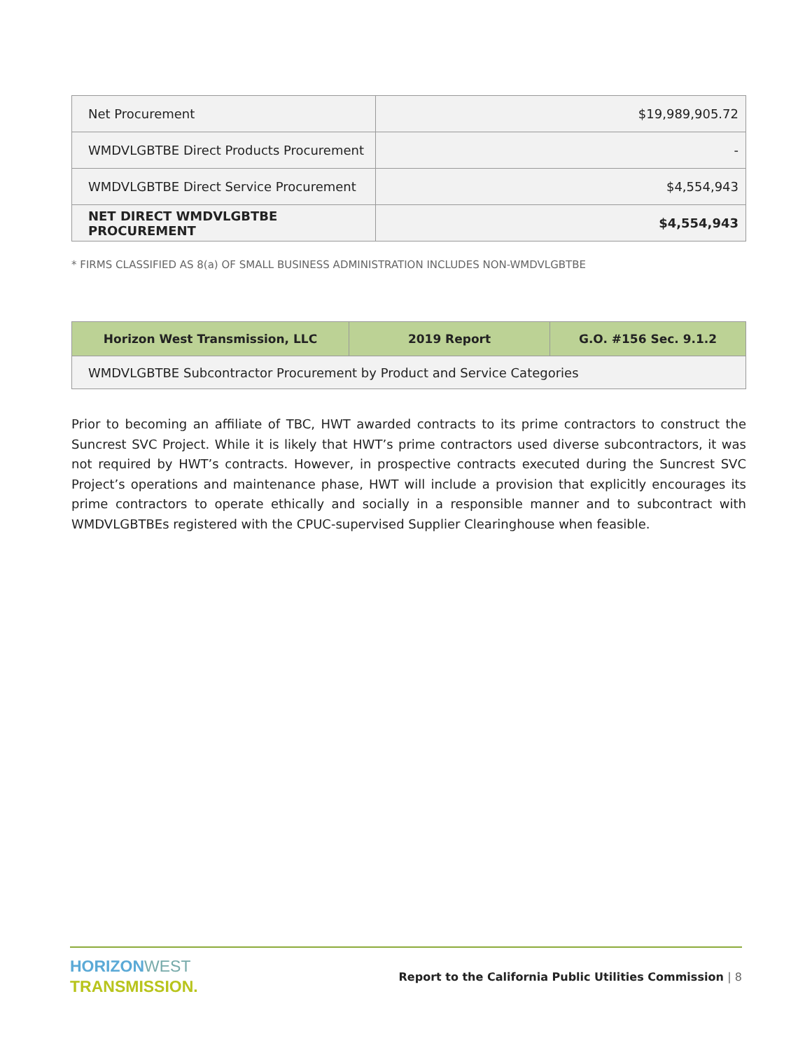| Net Procurement | $19,989,905.72 |
| WMDVLGBTBE Direct Products Procurement | - |
| WMDVLGBTBE Direct Service Procurement | $4,554,943 |
| NET DIRECT WMDVLGBTBE PROCUREMENT | $4,554,943 |
* FIRMS CLASSIFIED AS 8(a) OF SMALL BUSINESS ADMINISTRATION INCLUDES NON-WMDVLGBTBE
| Horizon West Transmission, LLC | 2019 Report | G.O. #156 Sec. 9.1.2 |
| --- | --- | --- |
| WMDVLGBTBE Subcontractor Procurement by Product and Service Categories | | |
Prior to becoming an affiliate of TBC, HWT awarded contracts to its prime contractors to construct the Suncrest SVC Project. While it is likely that HWT’s prime contractors used diverse subcontractors, it was not required by HWT’s contracts. However, in prospective contracts executed during the Suncrest SVC Project’s operations and maintenance phase, HWT will include a provision that explicitly encourages its prime contractors to operate ethically and socially in a responsible manner and to subcontract with WMDVLGBTBEs registered with the CPUC-supervised Supplier Clearinghouse when feasible.
HORIZON WEST
TRANSMISSION.
Report to the California Public Utilities Commission | 8